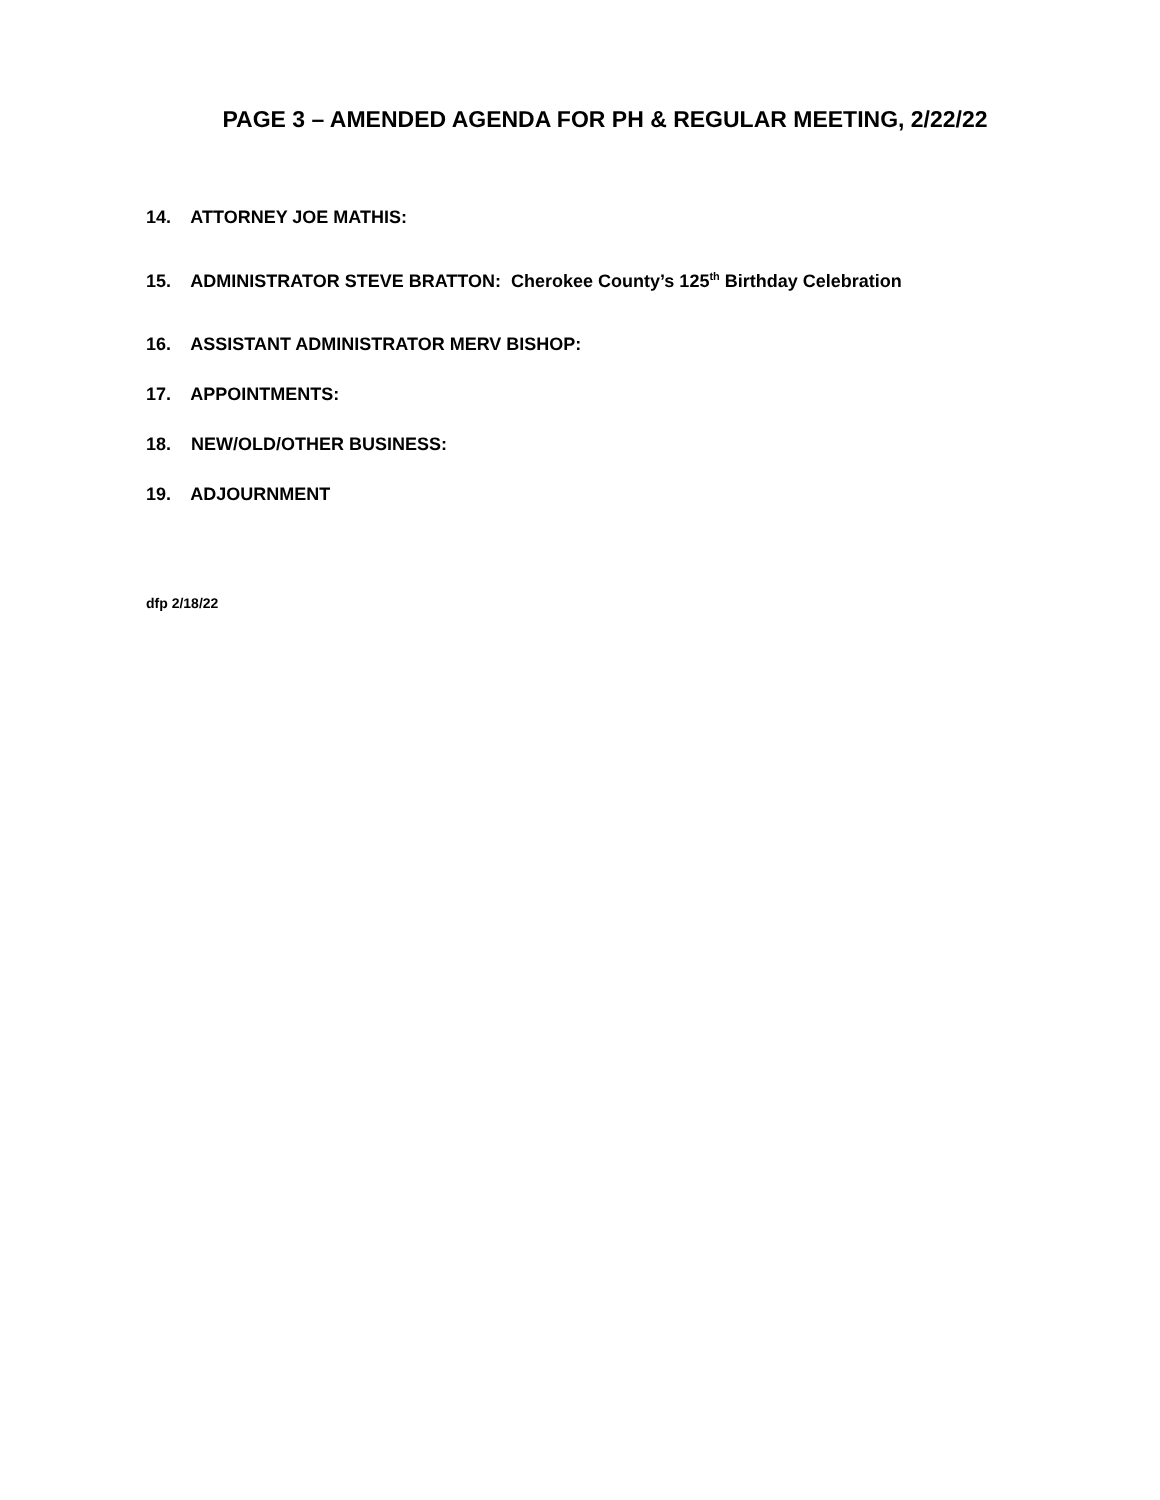PAGE 3 – AMENDED AGENDA FOR PH & REGULAR MEETING, 2/22/22
14. ATTORNEY JOE MATHIS:
15. ADMINISTRATOR STEVE BRATTON: Cherokee County’s 125<sup>th</sup> Birthday Celebration
16. ASSISTANT ADMINISTRATOR MERV BISHOP:
17. APPOINTMENTS:
18. NEW/OLD/OTHER BUSINESS:
19. ADJOURNMENT
dfp 2/18/22